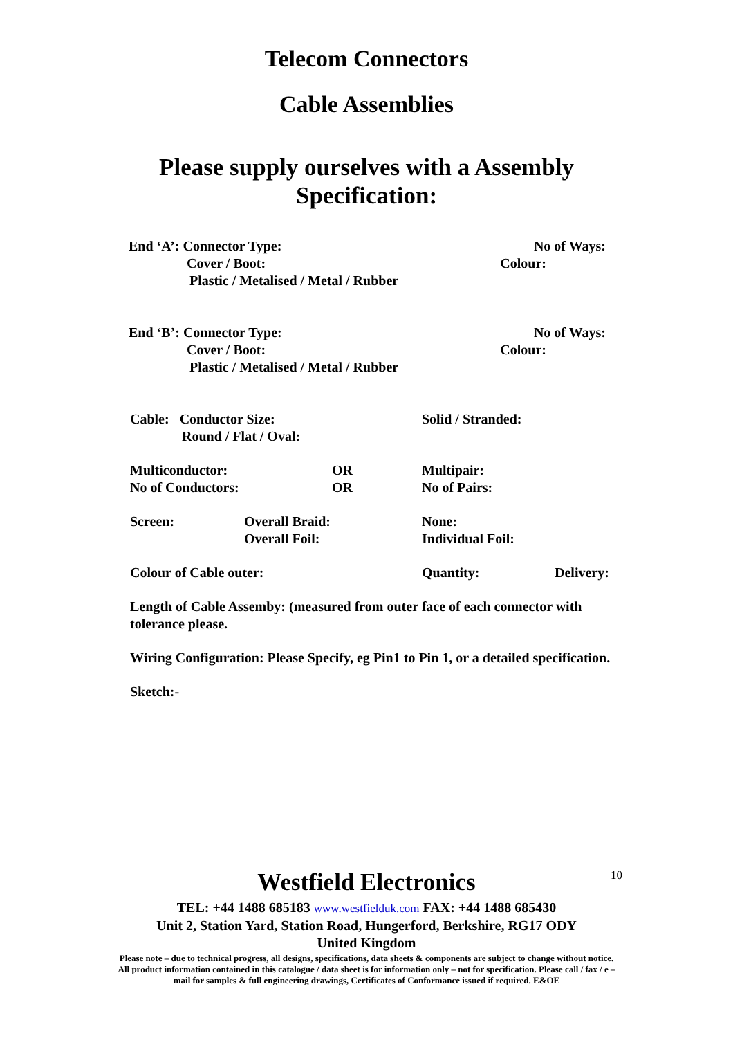Telecom Connectors
Cable Assemblies
Please supply ourselves with a Assembly
Specification:
End ‘A’: Connector Type: No of Ways:
Cover / Boot: Colour:
Plastic / Metalised / Metal / Rubber
End ‘B’: Connector Type: No of Ways:
Cover / Boot: Colour:
Plastic / Metalised / Metal / Rubber
Cable: Conductor Size: Solid / Stranded:
Round / Flat / Oval:
Multiconductor: OR Multipair:
No of Conductors: OR No of Pairs:
Screen: Overall Braid: None:
Overall Foil: Individual Foil:
Colour of Cable outer: Quantity: Delivery:
Length of Cable Assemby: (measured from outer face of each connector with tolerance please.
Wiring Configuration: Please Specify, eg Pin1 to Pin 1, or a detailed specification.
Sketch:-
10
Westfield Electronics
TEL: +44 1488 685183 www.westfielduk.com FAX: +44 1488 685430
Unit 2, Station Yard, Station Road, Hungerford, Berkshire, RG17 ODY
United Kingdom
Please note – due to technical progress, all designs, specifications, data sheets & components are subject to change without notice. All product information contained in this catalogue / data sheet is for information only – not for specification. Please call / fax / e –mail for samples & full engineering drawings, Certificates of Conformance issued if required. E&OE